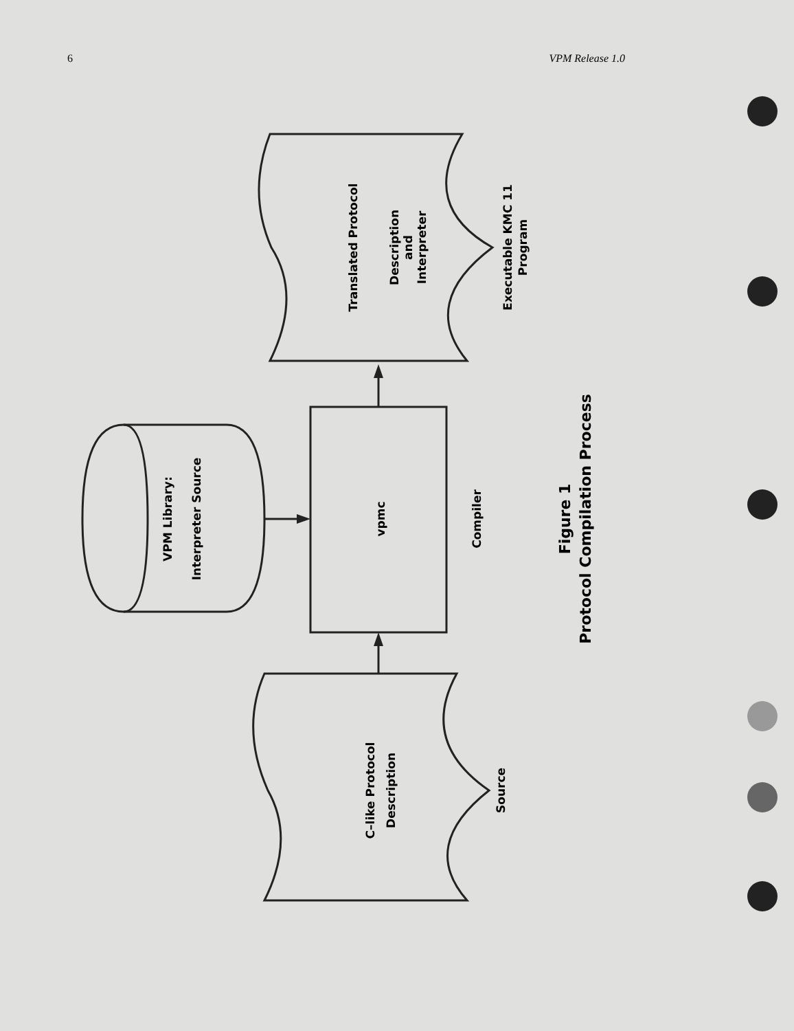6 VPM Release 1.0
Translated Protocol
Description
.
and
Interpreter
Executable KMC 11
Program
VPM Library:
Interpreter Source
vpmc
Compiler
Figure 1
Protocol Compilation Process
C–like Protocol
Description
Source